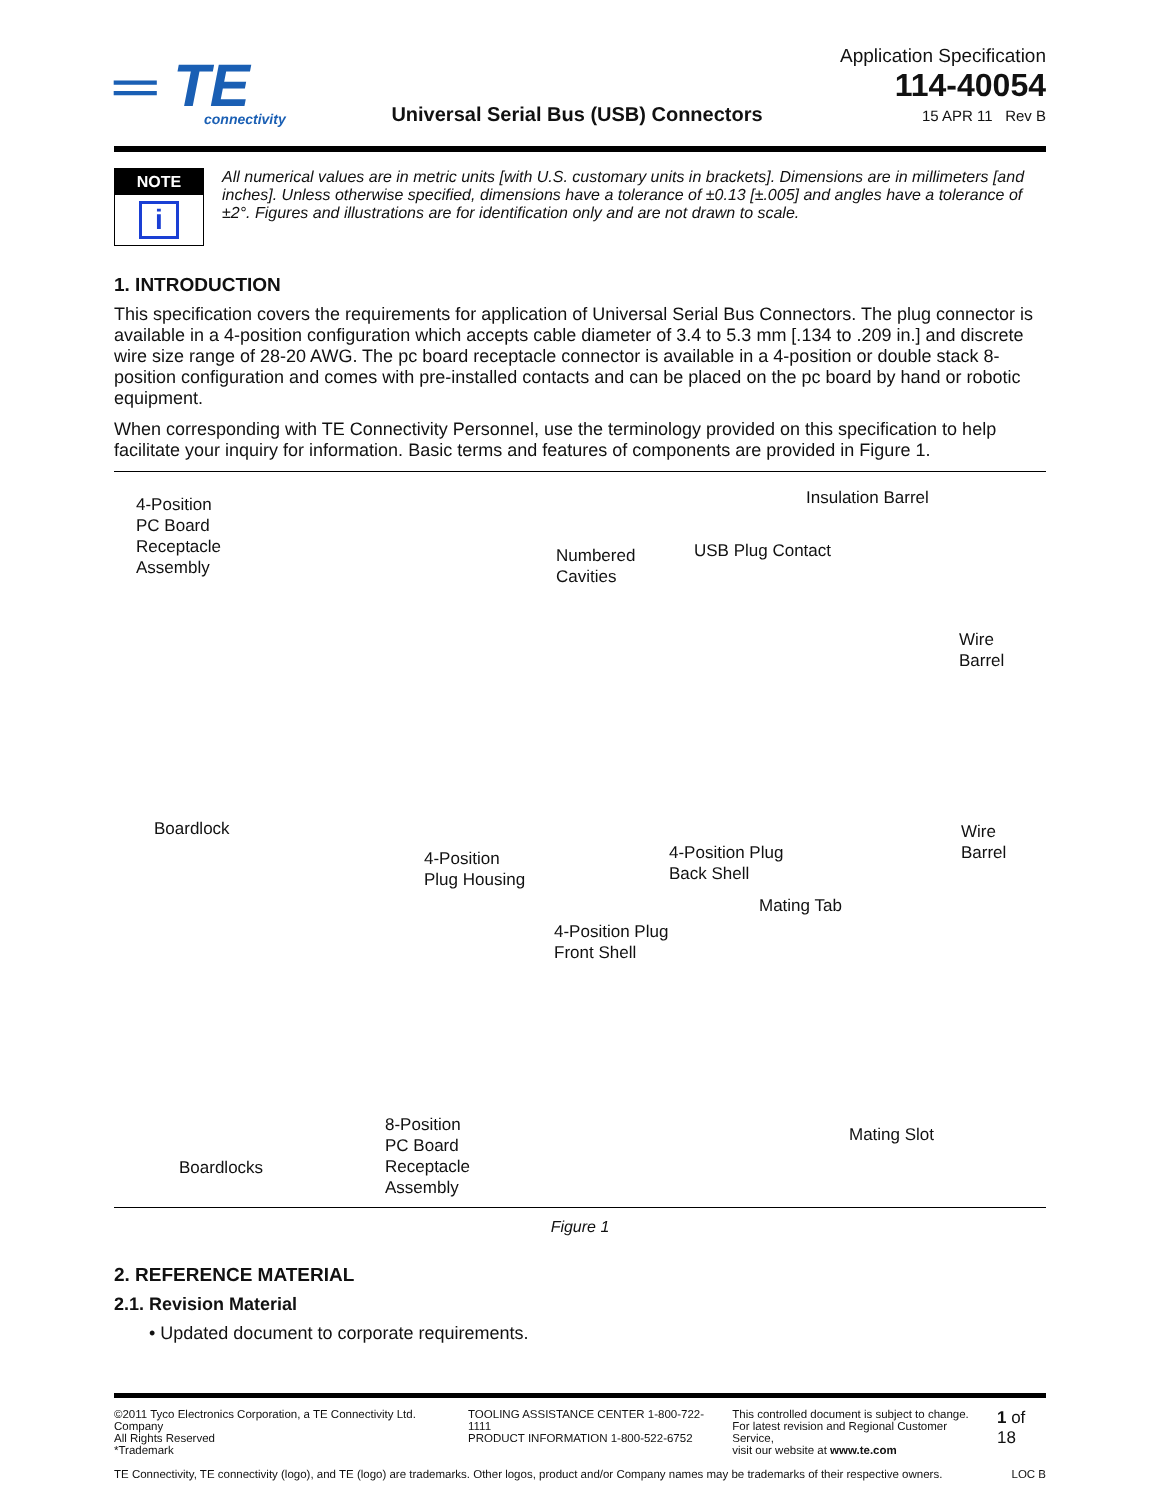═ TE
connectivity
Universal Serial Bus (USB) Connectors
Application Specification
114-40054
15 APR 11 Rev B
NOTE
i
All numerical values are in metric units [with U.S. customary units in brackets]. Dimensions are in millimeters [and inches]. Unless otherwise specified, dimensions have a tolerance of ±0.13 [±.005] and angles have a tolerance of ±2°. Figures and illustrations are for identification only and are not drawn to scale.
1. INTRODUCTION
This specification covers the requirements for application of Universal Serial Bus Connectors. The plug connector is available in a 4-position configuration which accepts cable diameter of 3.4 to 5.3 mm [.134 to .209 in.] and discrete wire size range of 28-20 AWG. The pc board receptacle connector is available in a 4-position or double stack 8-position configuration and comes with pre-installed contacts and can be placed on the pc board by hand or robotic equipment.
When corresponding with TE Connectivity Personnel, use the terminology provided on this specification to help facilitate your inquiry for information. Basic terms and features of components are provided in Figure 1.
4-Position
PC Board
Receptacle
Assembly
Insulation Barrel
Numbered
Cavities
USB Plug Contact
Wire
Barrel
Boardlock
4-Position
Plug Housing
4-Position Plug
Back Shell
Wire
Barrel
Mating Tab
4-Position Plug
Front Shell
Mating Slot
8-Position
PC Board
Receptacle
Assembly
Boardlocks
Figure 1
2. REFERENCE MATERIAL
2.1. Revision Material
• Updated document to corporate requirements.
©2011 Tyco Electronics Corporation, a TE Connectivity Ltd. Company
All Rights Reserved
*Trademark
TOOLING ASSISTANCE CENTER 1-800-722-1111
PRODUCT INFORMATION 1-800-522-6752
This controlled document is subject to change.
For latest revision and Regional Customer Service,
visit our website at www.te.com
1 of 18
TE Connectivity, TE connectivity (logo), and TE (logo) are trademarks. Other logos, product and/or Company names may be trademarks of their respective owners.
LOC B